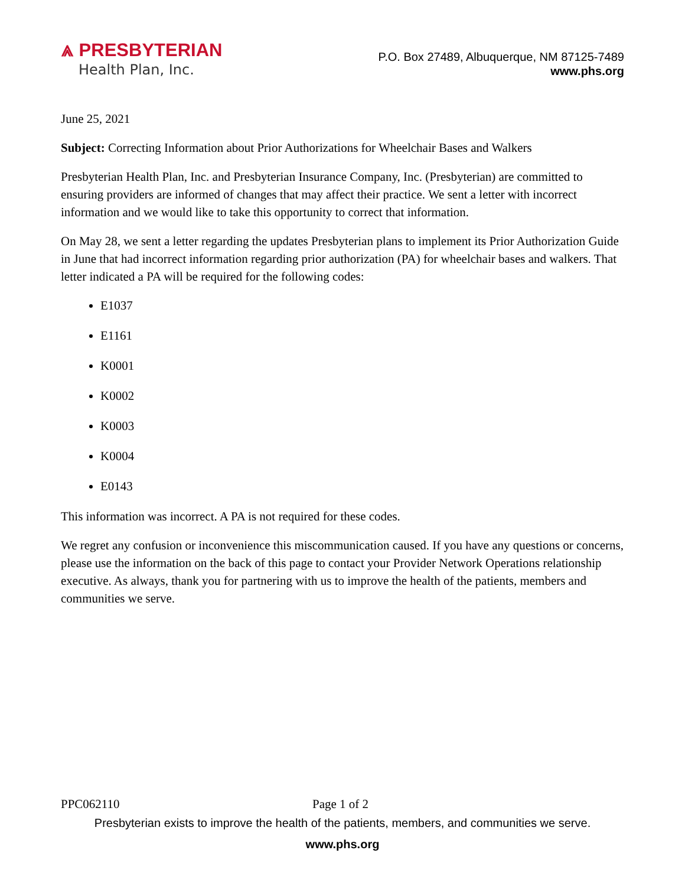⩓ PRESBYTERIAN
Health Plan, Inc.
P.O. Box 27489, Albuquerque, NM 87125-7489
www.phs.org
June 25, 2021
Subject: Correcting Information about Prior Authorizations for Wheelchair Bases and Walkers
Presbyterian Health Plan, Inc. and Presbyterian Insurance Company, Inc. (Presbyterian) are committed to ensuring providers are informed of changes that may affect their practice. We sent a letter with incorrect information and we would like to take this opportunity to correct that information.
On May 28, we sent a letter regarding the updates Presbyterian plans to implement its Prior Authorization Guide in June that had incorrect information regarding prior authorization (PA) for wheelchair bases and walkers. That letter indicated a PA will be required for the following codes:
E1037
E1161
K0001
K0002
K0003
K0004
E0143
This information was incorrect. A PA is not required for these codes.
We regret any confusion or inconvenience this miscommunication caused. If you have any questions or concerns, please use the information on the back of this page to contact your Provider Network Operations relationship executive. As always, thank you for partnering with us to improve the health of the patients, members and communities we serve.
PPC062110 Page 1 of 2
Presbyterian exists to improve the health of the patients, members, and communities we serve.
www.phs.org